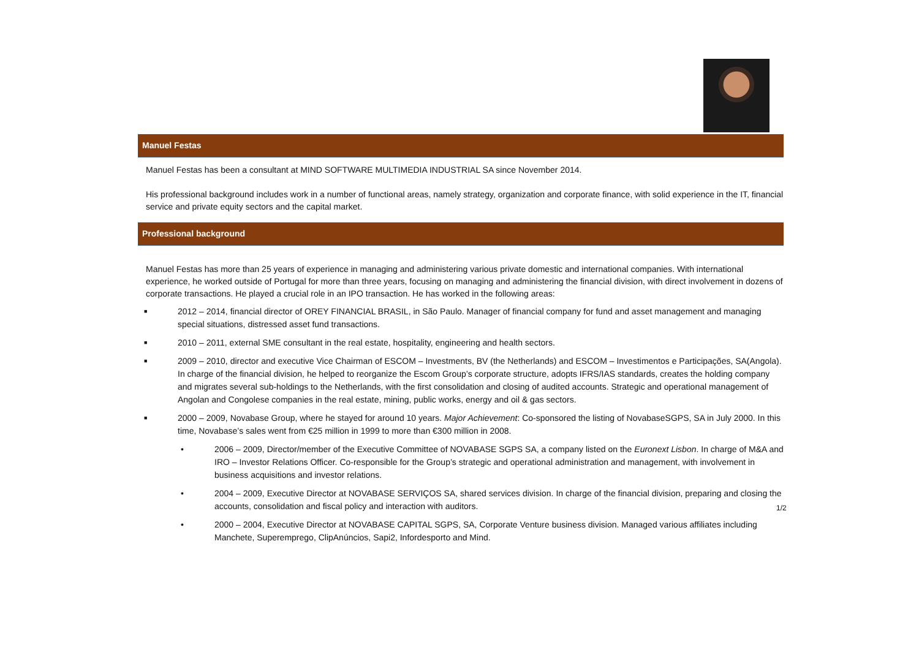Manuel Festas
Manuel Festas has been a consultant at MIND SOFTWARE MULTIMEDIA INDUSTRIAL SA since November 2014.
His professional background includes work in a number of functional areas, namely strategy, organization and corporate finance, with solid experience in the IT, financial service and private equity sectors and the capital market.
Professional background
Manuel Festas has more than 25 years of experience in managing and administering various private domestic and international companies. With international experience, he worked outside of Portugal for more than three years, focusing on managing and administering the financial division, with direct involvement in dozens of corporate transactions. He played a crucial role in an IPO transaction. He has worked in the following areas:
■ 2012 – 2014, financial director of OREY FINANCIAL BRASIL, in São Paulo. Manager of financial company for fund and asset management and managing special situations, distressed asset fund transactions.
■ 2010 – 2011, external SME consultant in the real estate, hospitality, engineering and health sectors.
■ 2009 – 2010, director and executive Vice Chairman of ESCOM – Investments, BV (the Netherlands) and ESCOM – Investimentos e Participações, SA(Angola). In charge of the financial division, he helped to reorganize the Escom Group’s corporate structure, adopts IFRS/IAS standards, creates the holding company and migrates several sub-holdings to the Netherlands, with the first consolidation and closing of audited accounts. Strategic and operational management of Angolan and Congolese companies in the real estate, mining, public works, energy and oil & gas sectors.
■ 2000 – 2009, Novabase Group, where he stayed for around 10 years. Major Achievement: Co-sponsored the listing of NovabaseSGPS, SA in July 2000. In this time, Novabase’s sales went from €25 million in 1999 to more than €300 million in 2008.
• 2006 – 2009, Director/member of the Executive Committee of NOVABASE SGPS SA, a company listed on the Euronext Lisbon. In charge of M&A and IRO – Investor Relations Officer. Co-responsible for the Group’s strategic and operational administration and management, with involvement in business acquisitions and investor relations.
• 2004 – 2009, Executive Director at NOVABASE SERVIÇOS SA, shared services division. In charge of the financial division, preparing and closing the accounts, consolidation and fiscal policy and interaction with auditors.
• 2000 – 2004, Executive Director at NOVABASE CAPITAL SGPS, SA, Corporate Venture business division. Managed various affiliates including Manchete, Superemprego, ClipAnúncios, Sapi2, Infordesporto and Mind.
1/2